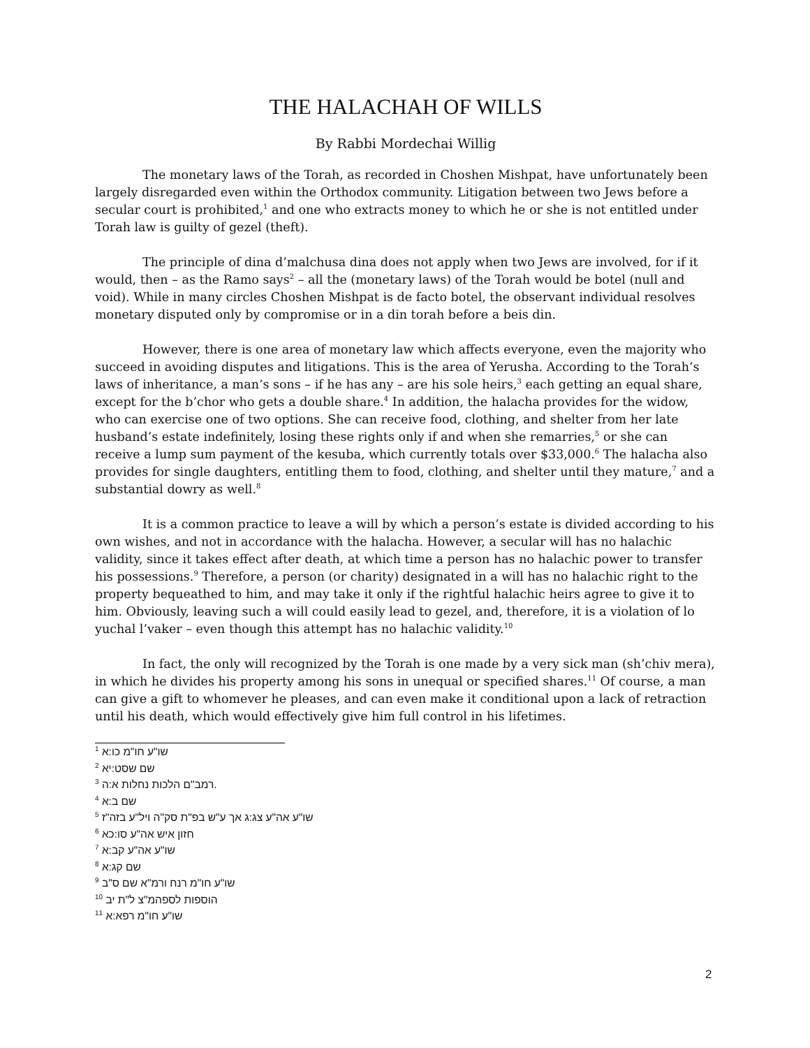THE HALACHAH OF WILLS
By Rabbi Mordechai Willig
The monetary laws of the Torah, as recorded in Choshen Mishpat, have unfortunately been largely disregarded even within the Orthodox community. Litigation between two Jews before a secular court is prohibited,<sup>1</sup> and one who extracts money to which he or she is not entitled under Torah law is guilty of gezel (theft).
The principle of dina d’malchusa dina does not apply when two Jews are involved, for if it would, then – as the Ramo says<sup>2</sup> – all the (monetary laws) of the Torah would be botel (null and void). While in many circles Choshen Mishpat is de facto botel, the observant individual resolves monetary disputed only by compromise or in a din torah before a beis din.
However, there is one area of monetary law which affects everyone, even the majority who succeed in avoiding disputes and litigations. This is the area of Yerusha. According to the Torah’s laws of inheritance, a man’s sons – if he has any – are his sole heirs,<sup>3</sup> each getting an equal share, except for the b’chor who gets a double share.<sup>4</sup> In addition, the halacha provides for the widow, who can exercise one of two options. She can receive food, clothing, and shelter from her late husband’s estate indefinitely, losing these rights only if and when she remarries,<sup>5</sup> or she can receive a lump sum payment of the kesuba, which currently totals over $33,000.<sup>6</sup> The halacha also provides for single daughters, entitling them to food, clothing, and shelter until they mature,<sup>7</sup> and a substantial dowry as well.<sup>8</sup>
It is a common practice to leave a will by which a person’s estate is divided according to his own wishes, and not in accordance with the halacha. However, a secular will has no halachic validity, since it takes effect after death, at which time a person has no halachic power to transfer his possessions.<sup>9</sup> Therefore, a person (or charity) designated in a will has no halachic right to the property bequeathed to him, and may take it only if the rightful halachic heirs agree to give it to him. Obviously, leaving such a will could easily lead to gezel, and, therefore, it is a violation of lo yuchal l’vaker – even though this attempt has no halachic validity.<sup>10</sup>
In fact, the only will recognized by the Torah is one made by a very sick man (sh’chiv mera), in which he divides his property among his sons in unequal or specified shares.<sup>11</sup> Of course, a man can give a gift to whomever he pleases, and can even make it conditional upon a lack of retraction until his death, which would effectively give him full control in his lifetimes.
<sup>1</sup> שו"ע חו"מ כו:א
<sup>2</sup> שם שסט:יא
<sup>3</sup> רמב"ם הלכות נחלות א:ה.
<sup>4</sup> שם ב:א
<sup>5</sup> שו"ע אה"ע צג:ג אך ע"ש בפ"ת סק"ה ויל"ע בזה"ז
<sup>6</sup> חזון איש אה"ע סו:כא
<sup>7</sup> שו"ע אה"ע קב:א
<sup>8</sup> שם קג:א
<sup>9</sup> שו"ע חו"מ רנח ורמ"א שם ס"ב
<sup>10</sup> הוספות לספהמ"צ ל"ת יב
<sup>11</sup> שו"ע חו"מ רפא:א
2